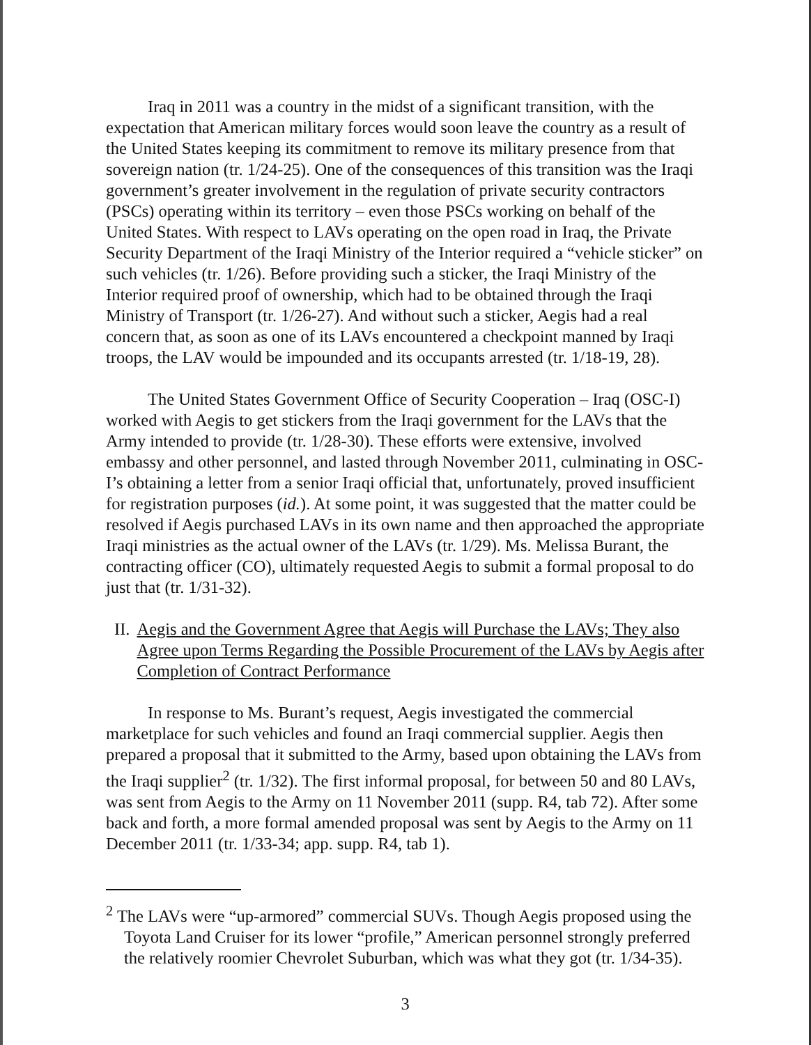Iraq in 2011 was a country in the midst of a significant transition, with the expectation that American military forces would soon leave the country as a result of the United States keeping its commitment to remove its military presence from that sovereign nation (tr. 1/24-25). One of the consequences of this transition was the Iraqi government’s greater involvement in the regulation of private security contractors (PSCs) operating within its territory – even those PSCs working on behalf of the United States. With respect to LAVs operating on the open road in Iraq, the Private Security Department of the Iraqi Ministry of the Interior required a “vehicle sticker” on such vehicles (tr. 1/26). Before providing such a sticker, the Iraqi Ministry of the Interior required proof of ownership, which had to be obtained through the Iraqi Ministry of Transport (tr. 1/26-27). And without such a sticker, Aegis had a real concern that, as soon as one of its LAVs encountered a checkpoint manned by Iraqi troops, the LAV would be impounded and its occupants arrested (tr. 1/18-19, 28).
The United States Government Office of Security Cooperation – Iraq (OSC-I) worked with Aegis to get stickers from the Iraqi government for the LAVs that the Army intended to provide (tr. 1/28-30). These efforts were extensive, involved embassy and other personnel, and lasted through November 2011, culminating in OSC-I’s obtaining a letter from a senior Iraqi official that, unfortunately, proved insufficient for registration purposes (id.). At some point, it was suggested that the matter could be resolved if Aegis purchased LAVs in its own name and then approached the appropriate Iraqi ministries as the actual owner of the LAVs (tr. 1/29). Ms. Melissa Burant, the contracting officer (CO), ultimately requested Aegis to submit a formal proposal to do just that (tr. 1/31-32).
II. Aegis and the Government Agree that Aegis will Purchase the LAVs; They also Agree upon Terms Regarding the Possible Procurement of the LAVs by Aegis after Completion of Contract Performance
In response to Ms. Burant’s request, Aegis investigated the commercial marketplace for such vehicles and found an Iraqi commercial supplier. Aegis then prepared a proposal that it submitted to the Army, based upon obtaining the LAVs from the Iraqi supplier<sup>2</sup> (tr. 1/32). The first informal proposal, for between 50 and 80 LAVs, was sent from Aegis to the Army on 11 November 2011 (supp. R4, tab 72). After some back and forth, a more formal amended proposal was sent by Aegis to the Army on 11 December 2011 (tr. 1/33-34; app. supp. R4, tab 1).
<sup>2</sup> The LAVs were “up-armored” commercial SUVs. Though Aegis proposed using the Toyota Land Cruiser for its lower “profile,” American personnel strongly preferred the relatively roomier Chevrolet Suburban, which was what they got (tr. 1/34-35).
3